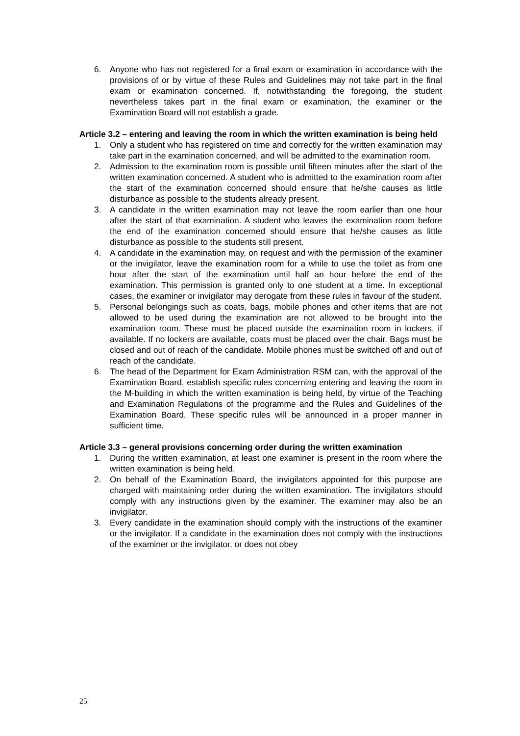6. Anyone who has not registered for a final exam or examination in accordance with the provisions of or by virtue of these Rules and Guidelines may not take part in the final exam or examination concerned. If, notwithstanding the foregoing, the student nevertheless takes part in the final exam or examination, the examiner or the Examination Board will not establish a grade.
Article 3.2 – entering and leaving the room in which the written examination is being held
1. Only a student who has registered on time and correctly for the written examination may take part in the examination concerned, and will be admitted to the examination room.
2. Admission to the examination room is possible until fifteen minutes after the start of the written examination concerned. A student who is admitted to the examination room after the start of the examination concerned should ensure that he/she causes as little disturbance as possible to the students already present.
3. A candidate in the written examination may not leave the room earlier than one hour after the start of that examination. A student who leaves the examination room before the end of the examination concerned should ensure that he/she causes as little disturbance as possible to the students still present.
4. A candidate in the examination may, on request and with the permission of the examiner or the invigilator, leave the examination room for a while to use the toilet as from one hour after the start of the examination until half an hour before the end of the examination. This permission is granted only to one student at a time. In exceptional cases, the examiner or invigilator may derogate from these rules in favour of the student.
5. Personal belongings such as coats, bags, mobile phones and other items that are not allowed to be used during the examination are not allowed to be brought into the examination room. These must be placed outside the examination room in lockers, if available. If no lockers are available, coats must be placed over the chair. Bags must be closed and out of reach of the candidate. Mobile phones must be switched off and out of reach of the candidate.
6. The head of the Department for Exam Administration RSM can, with the approval of the Examination Board, establish specific rules concerning entering and leaving the room in the M-building in which the written examination is being held, by virtue of the Teaching and Examination Regulations of the programme and the Rules and Guidelines of the Examination Board. These specific rules will be announced in a proper manner in sufficient time.
Article 3.3 – general provisions concerning order during the written examination
1. During the written examination, at least one examiner is present in the room where the written examination is being held.
2. On behalf of the Examination Board, the invigilators appointed for this purpose are charged with maintaining order during the written examination. The invigilators should comply with any instructions given by the examiner. The examiner may also be an invigilator.
3. Every candidate in the examination should comply with the instructions of the examiner or the invigilator. If a candidate in the examination does not comply with the instructions of the examiner or the invigilator, or does not obey
25